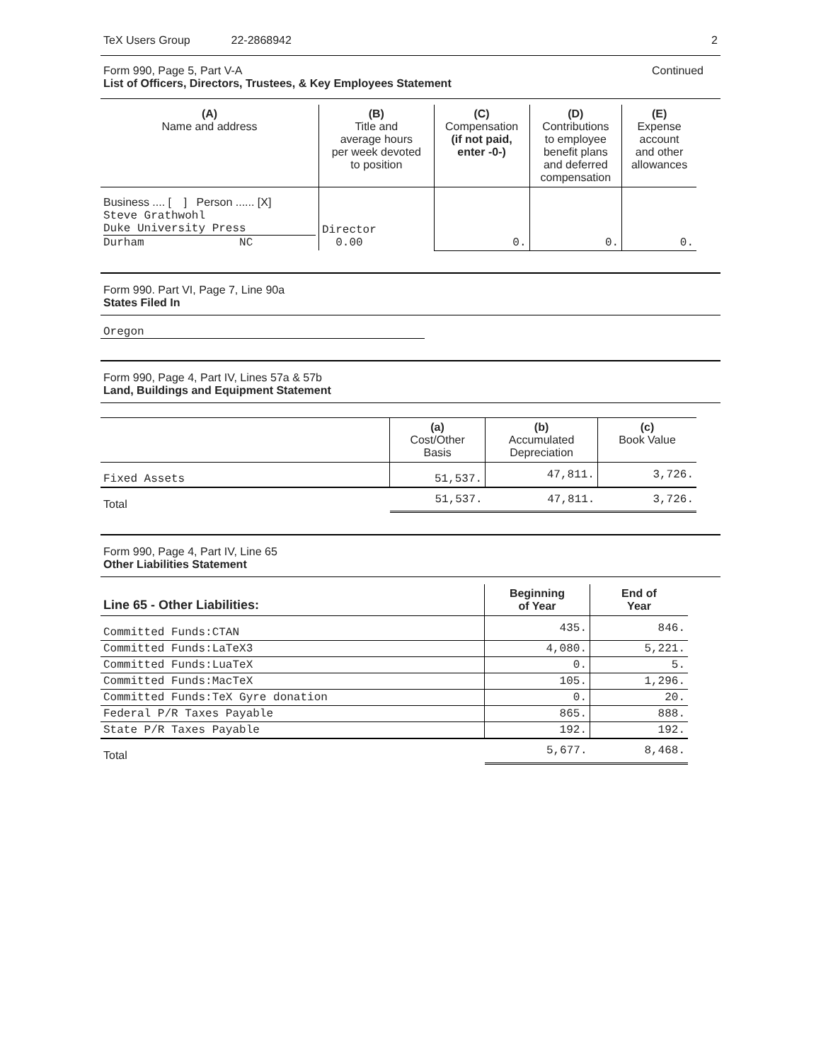TeX Users Group 22-2868942 2
Form 990, Page 5, Part V-A Continued
List of Officers, Directors, Trustees, & Key Employees Statement
| (A) Name and address | (B) Title and average hours per week devoted to position | (C) Compensation (if not paid, enter -0-) | (D) Contributions to employee benefit plans and deferred compensation | (E) Expense account and other allowances |
| --- | --- | --- | --- | --- |
| Business .... [ ] Person ...... [X] Steve Grathwohl Duke University Press Durham NC | Director 0.00 | 0. | 0. | 0. |
Form 990. Part VI, Page 7, Line 90a
States Filed In
Oregon
Form 990, Page 4, Part IV, Lines 57a & 57b
Land, Buildings and Equipment Statement
| | (a) Cost/Other Basis | (b) Accumulated Depreciation | (c) Book Value |
| --- | --- | --- | --- |
| Fixed Assets | 51,537. | 47,811. | 3,726. |
| Total | 51,537. | 47,811. | 3,726. |
Form 990, Page 4, Part IV, Line 65
Other Liabilities Statement
| Line 65 - Other Liabilities: | Beginning of Year | End of Year |
| --- | --- | --- |
| Committed Funds:CTAN | 435. | 846. |
| Committed Funds:LaTeX3 | 4,080. | 5,221. |
| Committed Funds:LuaTeX | 0. | 5. |
| Committed Funds:MacTeX | 105. | 1,296. |
| Committed Funds:TeX Gyre donation | 0. | 20. |
| Federal P/R Taxes Payable | 865. | 888. |
| State P/R Taxes Payable | 192. | 192. |
| Total | 5,677. | 8,468. |